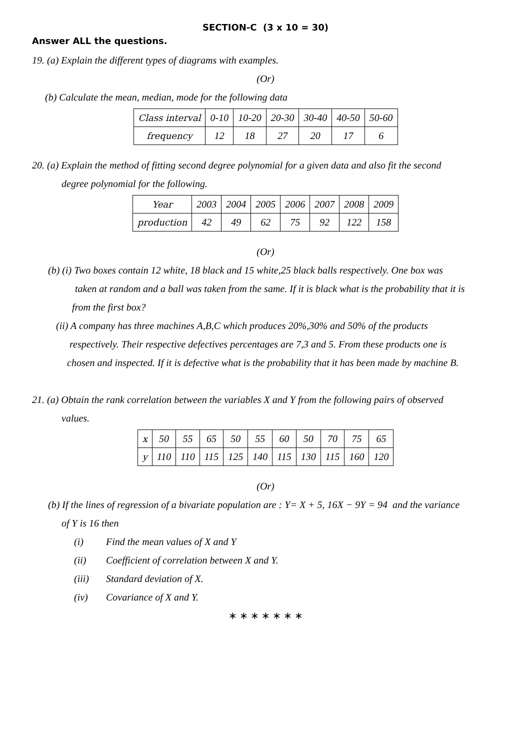SECTION-C (3 x 10 = 30)
Answer ALL the questions.
19. (a) Explain the different types of diagrams with examples.
(Or)
(b) Calculate the mean, median, mode for the following data
| Class interval | 0-10 | 10-20 | 20-30 | 30-40 | 40-50 | 50-60 |
| frequency | 12 | 18 | 27 | 20 | 17 | 6 |
20. (a) Explain the method of fitting second degree polynomial for a given data and also fit the second
degree polynomial for the following.
| Year | 2003 | 2004 | 2005 | 2006 | 2007 | 2008 | 2009 |
| production | 42 | 49 | 62 | 75 | 92 | 122 | 158 |
(Or)
(b) (i) Two boxes contain 12 white, 18 black and 15 white,25 black balls respectively. One box was
taken at random and a ball was taken from the same. If it is black what is the probability that it is
from the first box?
(ii) A company has three machines A,B,C which produces 20%,30% and 50% of the products
respectively. Their respective defectives percentages are 7,3 and 5. From these products one is
chosen and inspected. If it is defective what is the probability that it has been made by machine B.
21. (a) Obtain the rank correlation between the variables X and Y from the following pairs of observed
values.
| x | 50 | 55 | 65 | 50 | 55 | 60 | 50 | 70 | 75 | 65 |
| y | 110 | 110 | 115 | 125 | 140 | 115 | 130 | 115 | 160 | 120 |
(Or)
(b) If the lines of regression of a bivariate population are : Y= X + 5, 16X − 9Y = 94 and the variance
of Y is 16 then
(i) Find the mean values of X and Y
(ii) Coefficient of correlation between X and Y.
(iii) Standard deviation of X.
(iv) Covariance of X and Y.
∗ ∗ ∗ ∗ ∗ ∗ ∗